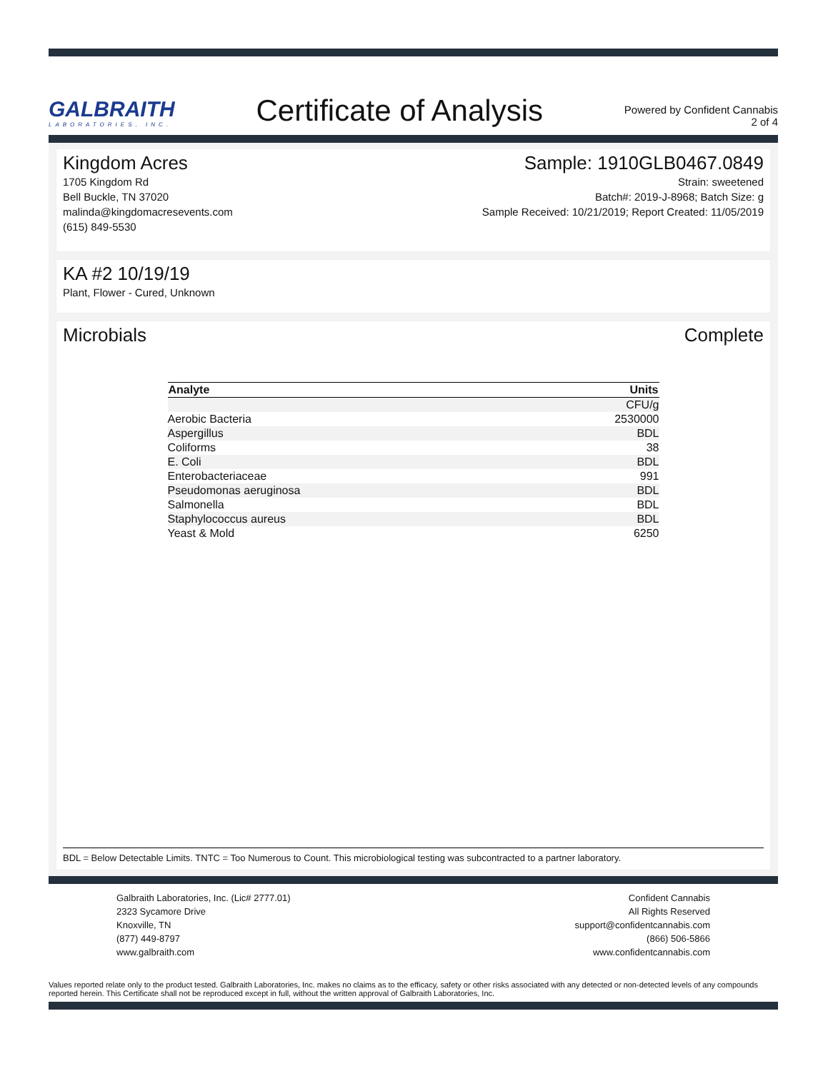GALBRAITH
LABORATORIES, INC.
Certificate of Analysis
Powered by Confident Cannabis
2 of 4
Kingdom Acres
1705 Kingdom Rd
Bell Buckle, TN 37020
malinda@kingdomacresevents.com
(615) 849-5530
Sample: 1910GLB0467.0849
Strain: sweetened
Batch#: 2019-J-8968; Batch Size: g
Sample Received: 10/21/2019; Report Created: 11/05/2019
KA #2 10/19/19
Plant, Flower - Cured, Unknown
Microbials Complete
| Analyte | Units |
| --- | --- |
| | CFU/g |
| Aerobic Bacteria | 2530000 |
| Aspergillus | BDL |
| Coliforms | 38 |
| E. Coli | BDL |
| Enterobacteriaceae | 991 |
| Pseudomonas aeruginosa | BDL |
| Salmonella | BDL |
| Staphylococcus aureus | BDL |
| Yeast & Mold | 6250 |
BDL = Below Detectable Limits. TNTC = Too Numerous to Count. This microbiological testing was subcontracted to a partner laboratory.
Galbraith Laboratories, Inc. (Lic# 2777.01)
2323 Sycamore Drive
Knoxville, TN
(877) 449-8797
www.galbraith.com
Confident Cannabis
All Rights Reserved
support@confidentcannabis.com
(866) 506-5866
www.confidentcannabis.com
Values reported relate only to the product tested. Galbraith Laboratories, Inc. makes no claims as to the efficacy, safety or other risks associated with any detected or non-detected levels of any compounds reported herein. This Certificate shall not be reproduced except in full, without the written approval of Galbraith Laboratories, Inc.